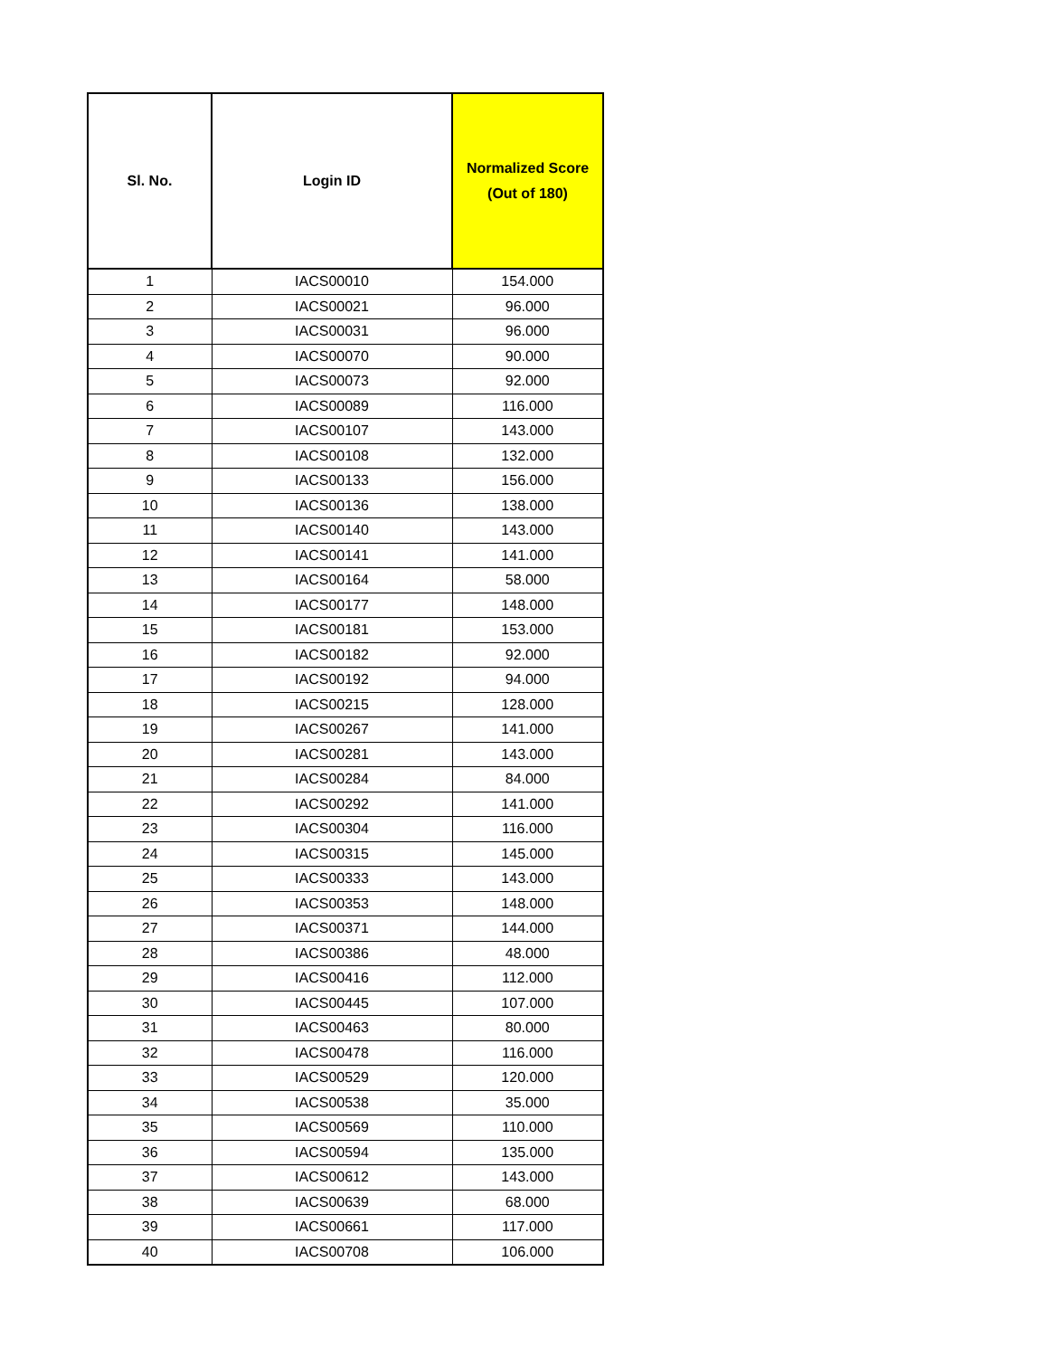| Sl. No. | Login ID | Normalized Score (Out of 180) |
| --- | --- | --- |
| 1 | IACS00010 | 154.000 |
| 2 | IACS00021 | 96.000 |
| 3 | IACS00031 | 96.000 |
| 4 | IACS00070 | 90.000 |
| 5 | IACS00073 | 92.000 |
| 6 | IACS00089 | 116.000 |
| 7 | IACS00107 | 143.000 |
| 8 | IACS00108 | 132.000 |
| 9 | IACS00133 | 156.000 |
| 10 | IACS00136 | 138.000 |
| 11 | IACS00140 | 143.000 |
| 12 | IACS00141 | 141.000 |
| 13 | IACS00164 | 58.000 |
| 14 | IACS00177 | 148.000 |
| 15 | IACS00181 | 153.000 |
| 16 | IACS00182 | 92.000 |
| 17 | IACS00192 | 94.000 |
| 18 | IACS00215 | 128.000 |
| 19 | IACS00267 | 141.000 |
| 20 | IACS00281 | 143.000 |
| 21 | IACS00284 | 84.000 |
| 22 | IACS00292 | 141.000 |
| 23 | IACS00304 | 116.000 |
| 24 | IACS00315 | 145.000 |
| 25 | IACS00333 | 143.000 |
| 26 | IACS00353 | 148.000 |
| 27 | IACS00371 | 144.000 |
| 28 | IACS00386 | 48.000 |
| 29 | IACS00416 | 112.000 |
| 30 | IACS00445 | 107.000 |
| 31 | IACS00463 | 80.000 |
| 32 | IACS00478 | 116.000 |
| 33 | IACS00529 | 120.000 |
| 34 | IACS00538 | 35.000 |
| 35 | IACS00569 | 110.000 |
| 36 | IACS00594 | 135.000 |
| 37 | IACS00612 | 143.000 |
| 38 | IACS00639 | 68.000 |
| 39 | IACS00661 | 117.000 |
| 40 | IACS00708 | 106.000 |